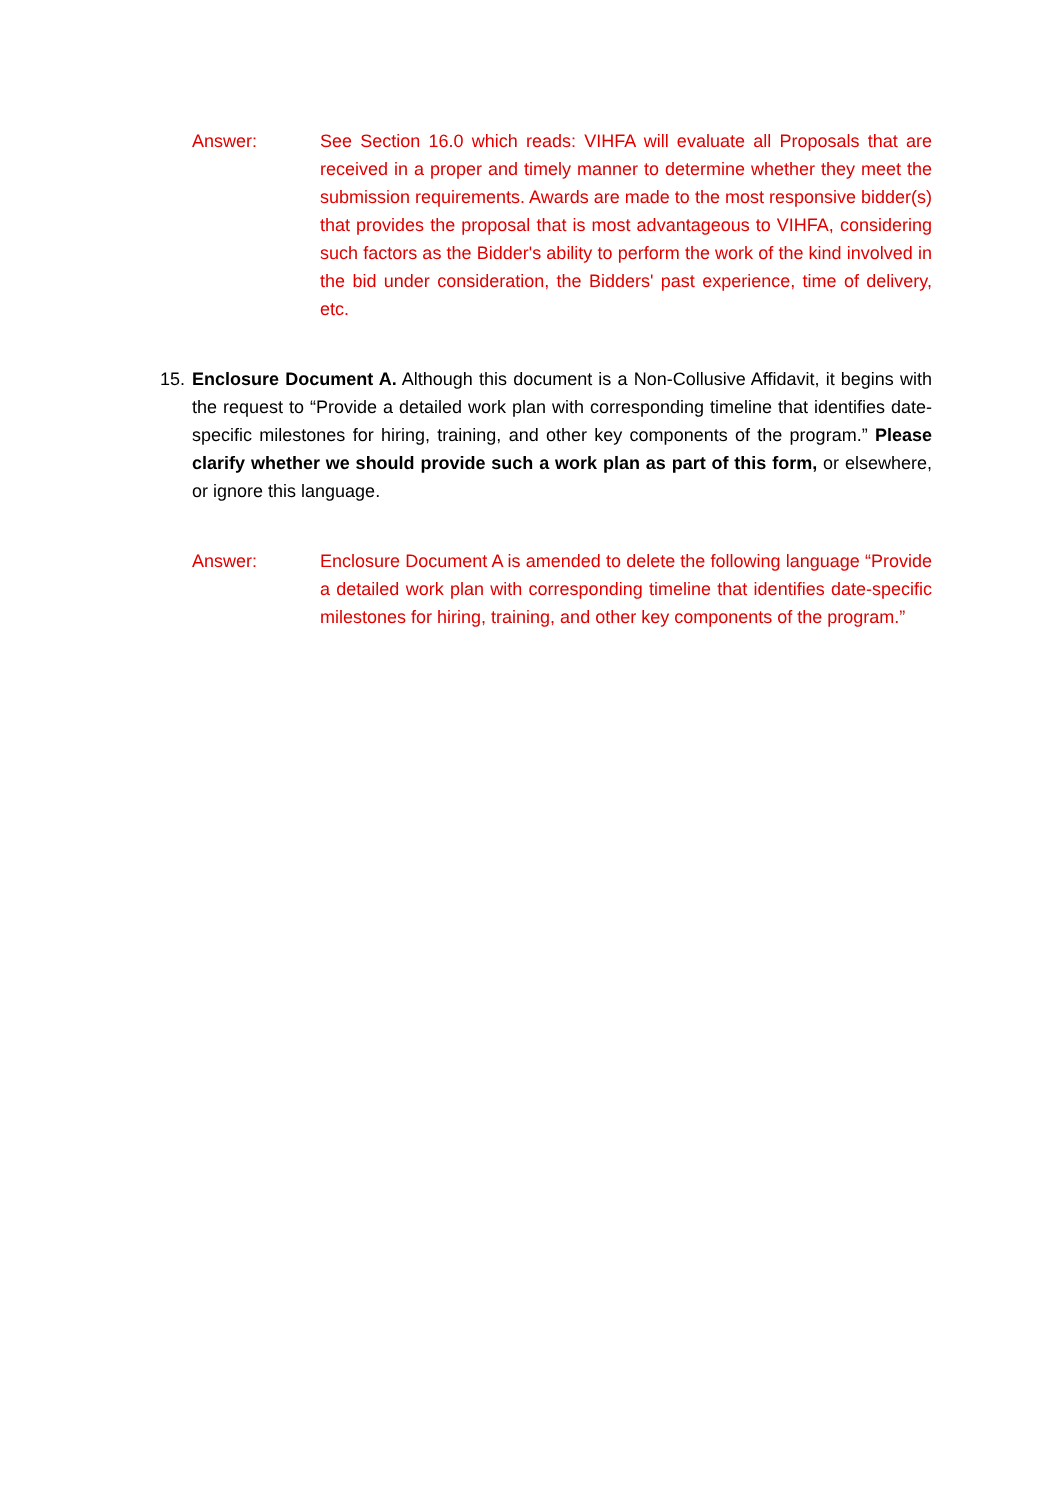Answer: See Section 16.0 which reads: VIHFA will evaluate all Proposals that are received in a proper and timely manner to determine whether they meet the submission requirements. Awards are made to the most responsive bidder(s) that provides the proposal that is most advantageous to VIHFA, considering such factors as the Bidder's ability to perform the work of the kind involved in the bid under consideration, the Bidders' past experience, time of delivery, etc.
15.
Enclosure Document A. Although this document is a Non-Collusive Affidavit, it begins with the request to “Provide a detailed work plan with corresponding timeline that identifies date-specific milestones for hiring, training, and other key components of the program.” Please clarify whether we should provide such a work plan as part of this form, or elsewhere, or ignore this language.
Answer: Enclosure Document A is amended to delete the following language “Provide a detailed work plan with corresponding timeline that identifies date-specific milestones for hiring, training, and other key components of the program.”